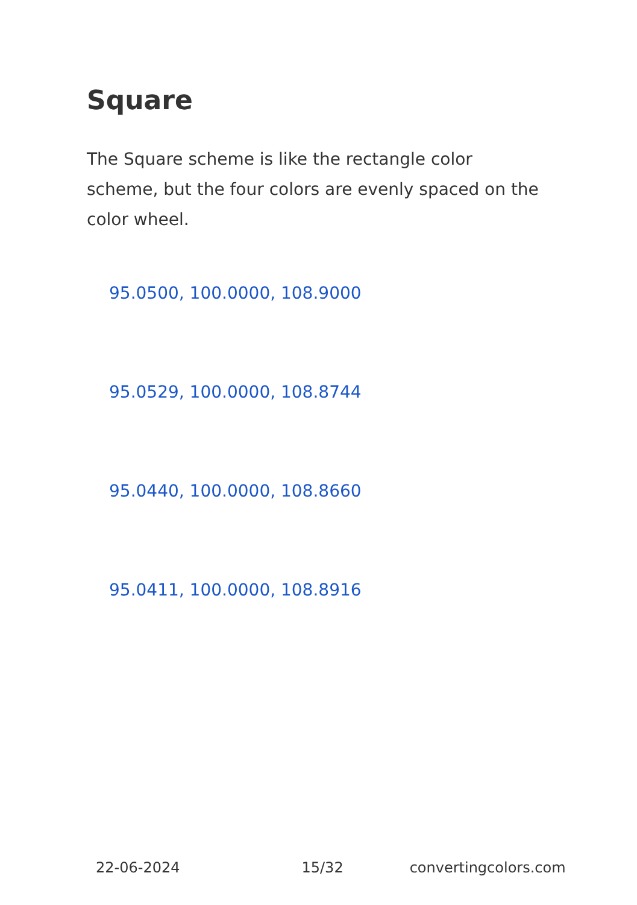Square
The Square scheme is like the rectangle color scheme, but the four colors are evenly spaced on the color wheel.
95.0500, 100.0000, 108.9000
95.0529, 100.0000, 108.8744
95.0440, 100.0000, 108.8660
95.0411, 100.0000, 108.8916
22-06-2024 15/32 convertingcolors.com